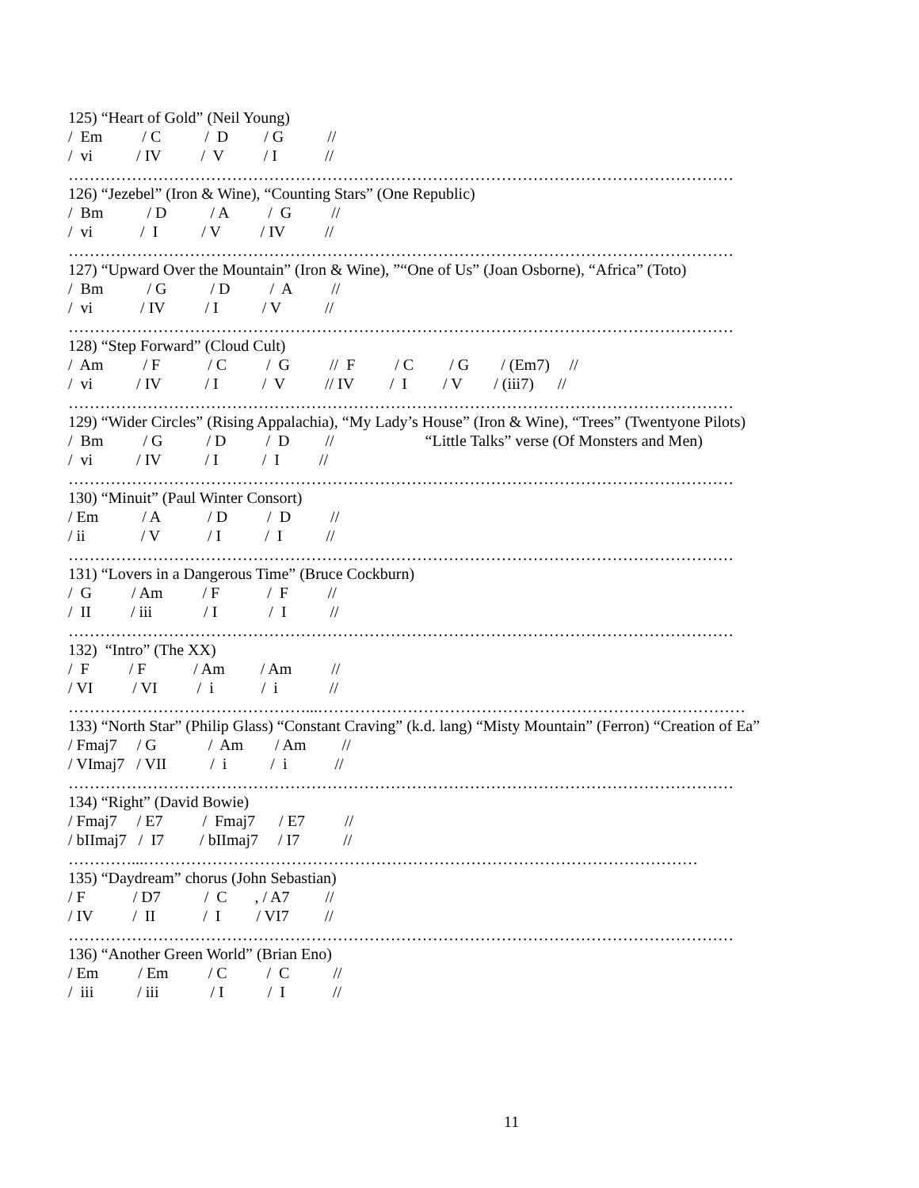125) “Heart of Gold” (Neil Young)
/ Em / C / D / G //
/ vi / IV / V / I //
………………………………………………………………………………………………………………
126) “Jezebel” (Iron & Wine), “Counting Stars” (One Republic)
/ Bm / D / A / G //
/ vi / I / V / IV //
………………………………………………………………………………………………………………
127) “Upward Over the Mountain” (Iron & Wine), ”“One of Us” (Joan Osborne), “Africa” (Toto)
/ Bm / G / D / A //
/ vi / IV / I / V //
………………………………………………………………………………………………………………
128) “Step Forward” (Cloud Cult)
/ Am / F / C / G // F / C / G / (Em7) //
/ vi / IV / I / V // IV / I / V / (iii7) //
………………………………………………………………………………………………………………
129) “Wider Circles” (Rising Appalachia), “My Lady’s House” (Iron & Wine), “Trees” (Twentyone Pilots)
/ Bm / G / D / D // “Little Talks” verse (Of Monsters and Men)
/ vi / IV / I / I //
………………………………………………………………………………………………………………
130) “Minuit” (Paul Winter Consort)
/ Em / A / D / D //
/ ii / V / I / I //
………………………………………………………………………………………………………………
131) “Lovers in a Dangerous Time” (Bruce Cockburn)
/ G / Am / F / F //
/ II / iii / I / I //
………………………………………………………………………………………………………………
132) “Intro” (The XX)
/ F / F / Am / Am //
/ VI / VI / i / i //
………………………………………...………………………………………………………………………
133) “North Star” (Philip Glass) “Constant Craving” (k.d. lang) “Misty Mountain” (Ferron) “Creation of Ea”
/ Fmaj7 / G / Am / Am //
/ VImaj7 / VII / i / i //
………………………………………………………………………………………………………………
134) “Right” (David Bowie)
/ Fmaj7 / E7 / Fmaj7 / E7 //
/ bIImaj7 / I7 / bIImaj7 / I7 //
…………...……………………………………………………………………………………………
135) “Daydream” chorus (John Sebastian)
/ F / D7 / C , / A7 //
/ IV / II / I / VI7 //
………………………………………………………………………………………………………………
136) “Another Green World” (Brian Eno)
/ Em / Em / C / C //
/ iii / iii / I / I //
11